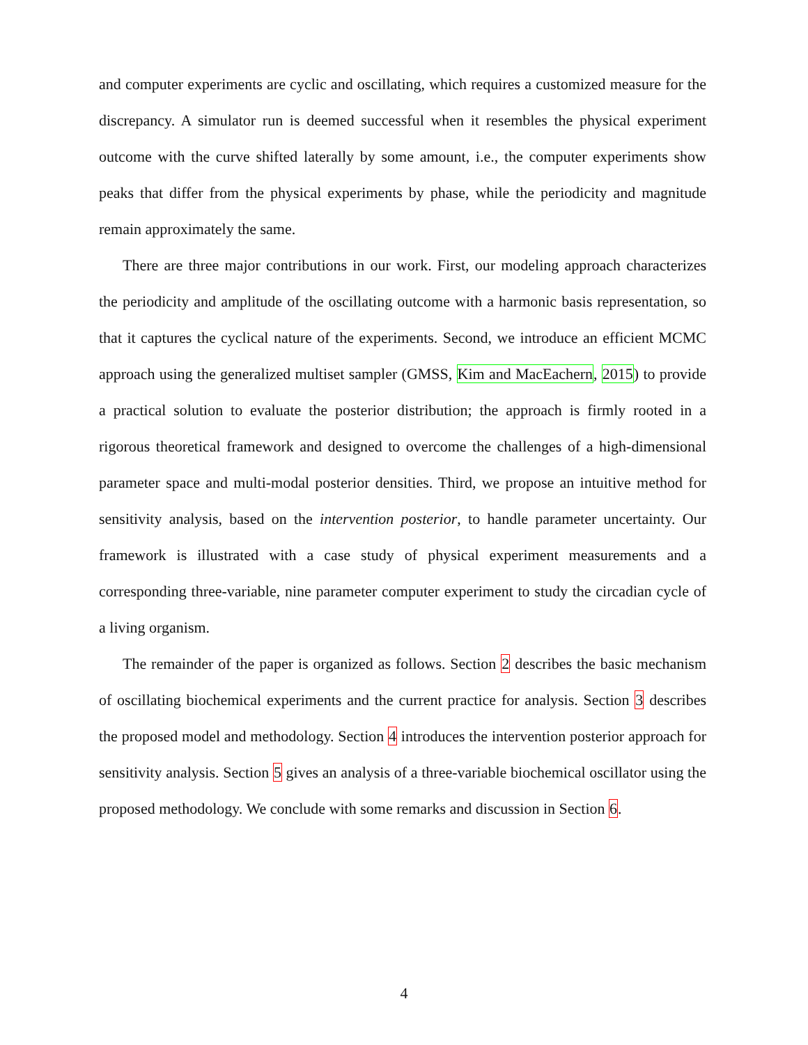and computer experiments are cyclic and oscillating, which requires a customized measure for the discrepancy. A simulator run is deemed successful when it resembles the physical experiment outcome with the curve shifted laterally by some amount, i.e., the computer experiments show peaks that differ from the physical experiments by phase, while the periodicity and magnitude remain approximately the same.
There are three major contributions in our work. First, our modeling approach characterizes the periodicity and amplitude of the oscillating outcome with a harmonic basis representation, so that it captures the cyclical nature of the experiments. Second, we introduce an efficient MCMC approach using the generalized multiset sampler (GMSS, Kim and MacEachern, 2015) to provide a practical solution to evaluate the posterior distribution; the approach is firmly rooted in a rigorous theoretical framework and designed to overcome the challenges of a high-dimensional parameter space and multi-modal posterior densities. Third, we propose an intuitive method for sensitivity analysis, based on the intervention posterior, to handle parameter uncertainty. Our framework is illustrated with a case study of physical experiment measurements and a corresponding three-variable, nine parameter computer experiment to study the circadian cycle of a living organism.
The remainder of the paper is organized as follows. Section 2 describes the basic mechanism of oscillating biochemical experiments and the current practice for analysis. Section 3 describes the proposed model and methodology. Section 4 introduces the intervention posterior approach for sensitivity analysis. Section 5 gives an analysis of a three-variable biochemical oscillator using the proposed methodology. We conclude with some remarks and discussion in Section 6.
4